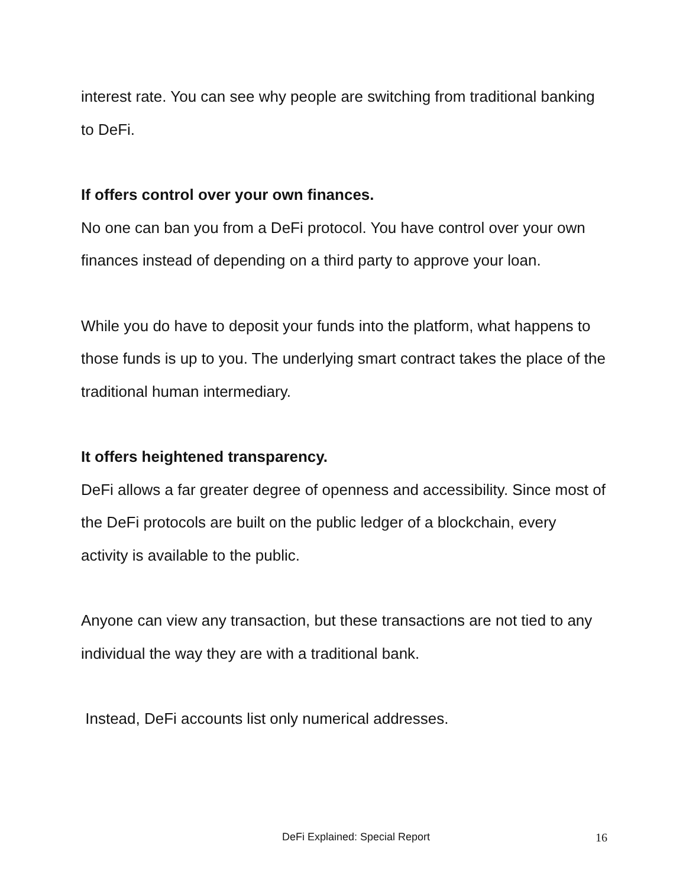interest rate. You can see why people are switching from traditional banking to DeFi.
If offers control over your own finances.
No one can ban you from a DeFi protocol. You have control over your own finances instead of depending on a third party to approve your loan.
While you do have to deposit your funds into the platform, what happens to those funds is up to you. The underlying smart contract takes the place of the traditional human intermediary.
It offers heightened transparency.
DeFi allows a far greater degree of openness and accessibility. Since most of the DeFi protocols are built on the public ledger of a blockchain, every activity is available to the public.
Anyone can view any transaction, but these transactions are not tied to any individual the way they are with a traditional bank.
Instead, DeFi accounts list only numerical addresses.
DeFi Explained: Special Report 16